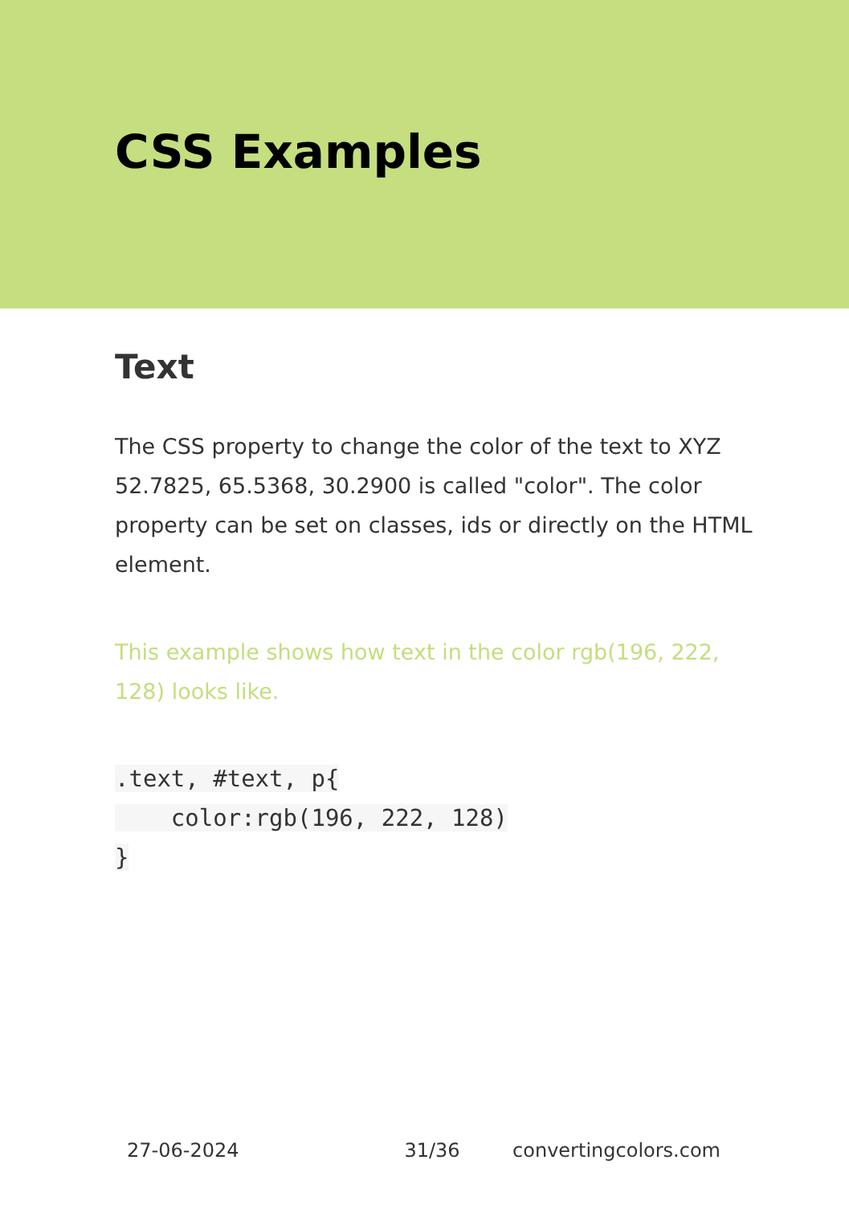CSS Examples
Text
The CSS property to change the color of the text to XYZ 52.7825, 65.5368, 30.2900 is called "color". The color property can be set on classes, ids or directly on the HTML element.
This example shows how text in the color rgb(196, 222, 128) looks like.
.text, #text, p{
    color:rgb(196, 222, 128)
}
27-06-2024 31/36 convertingcolors.com